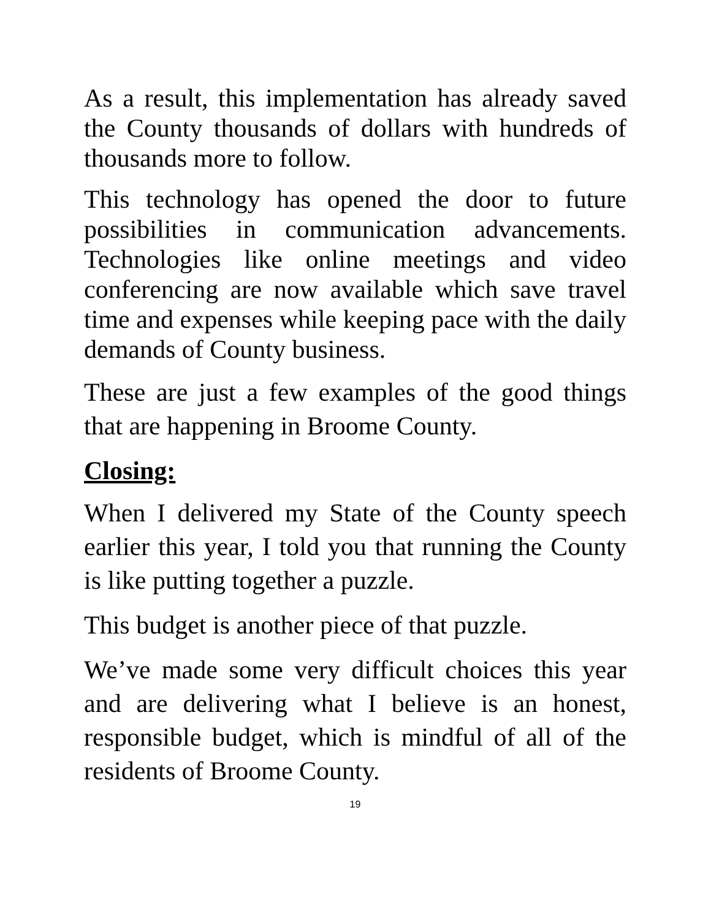As a result, this implementation has already saved the County thousands of dollars with hundreds of thousands more to follow.
This technology has opened the door to future possibilities in communication advancements. Technologies like online meetings and video conferencing are now available which save travel time and expenses while keeping pace with the daily demands of County business.
These are just a few examples of the good things that are happening in Broome County.
Closing:
When I delivered my State of the County speech earlier this year, I told you that running the County is like putting together a puzzle.
This budget is another piece of that puzzle.
We’ve made some very difficult choices this year and are delivering what I believe is an honest, responsible budget, which is mindful of all of the residents of Broome County.
19